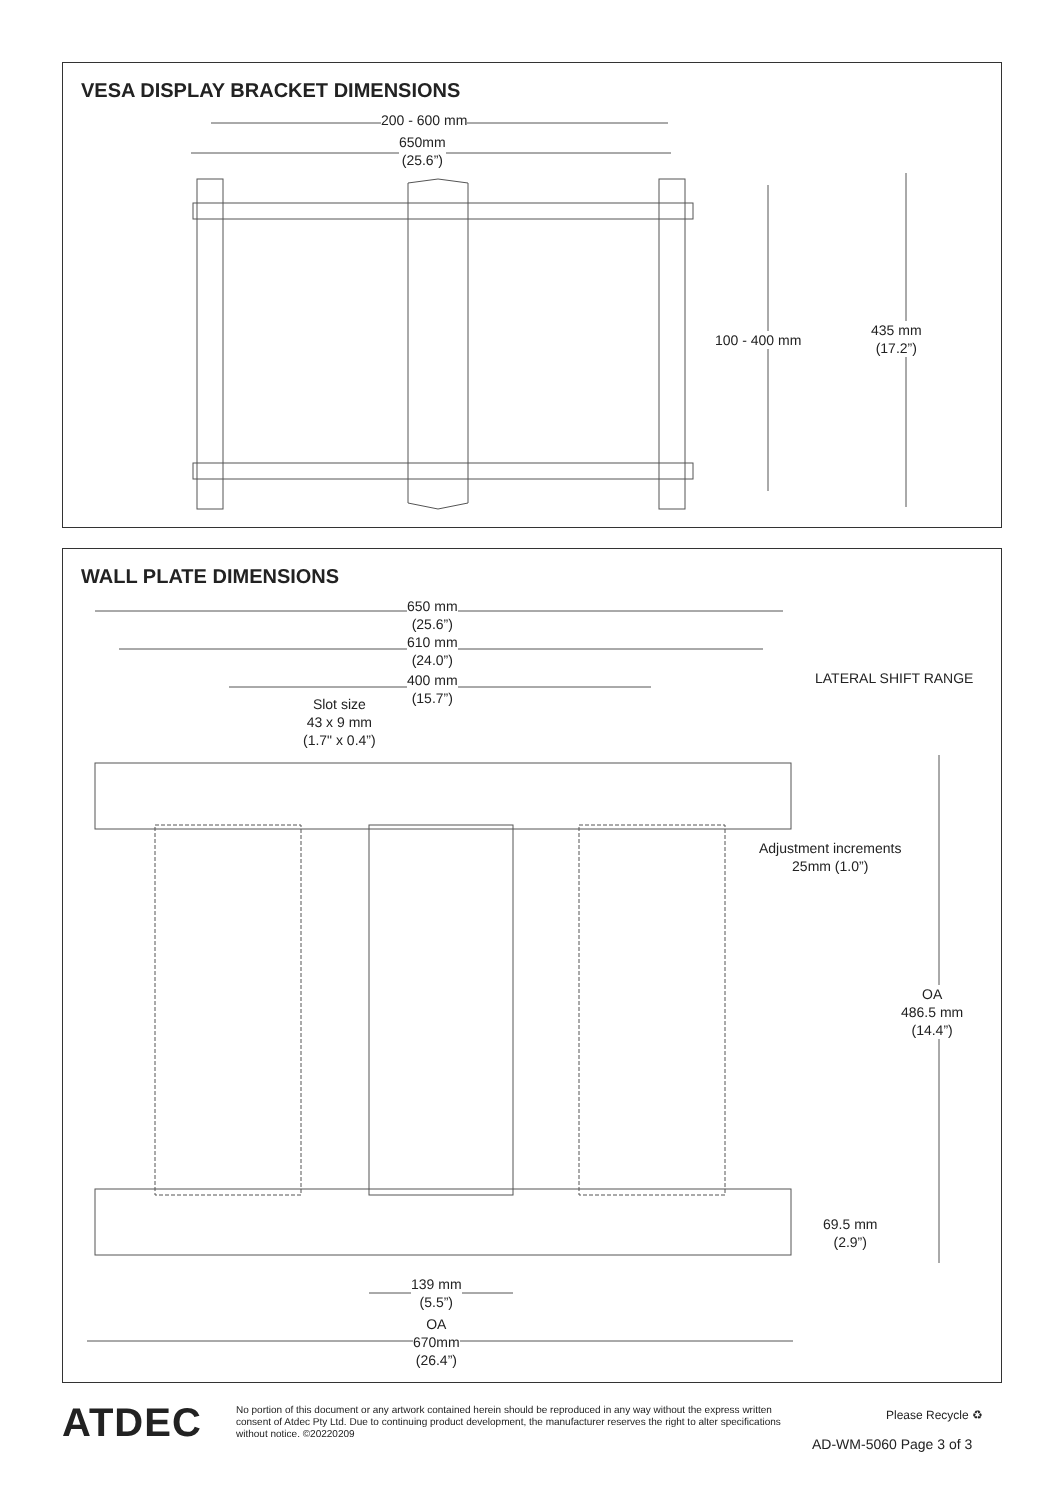VESA DISPLAY BRACKET DIMENSIONS
200 - 600 mm
650mm
(25.6”)
100 - 400 mm
435 mm
(17.2”)
WALL PLATE DIMENSIONS
650 mm
(25.6”)
610 mm
(24.0”)
400 mm
(15.7”)
LATERAL SHIFT RANGE
Slot size
43 x 9 mm
(1.7" x 0.4”)
Adjustment increments
25mm (1.0”)
OA
486.5 mm
(14.4”)
69.5 mm
(2.9”)
139 mm
(5.5”)
OA
670mm
(26.4”)
ATDEC
No portion of this document or any artwork contained herein should be reproduced in any way without the express written consent of Atdec Pty Ltd. Due to continuing product development, the manufacturer reserves the right to alter specifications without notice. ©20220209
Please Recycle ♻
AD-WM-5060 Page 3 of 3